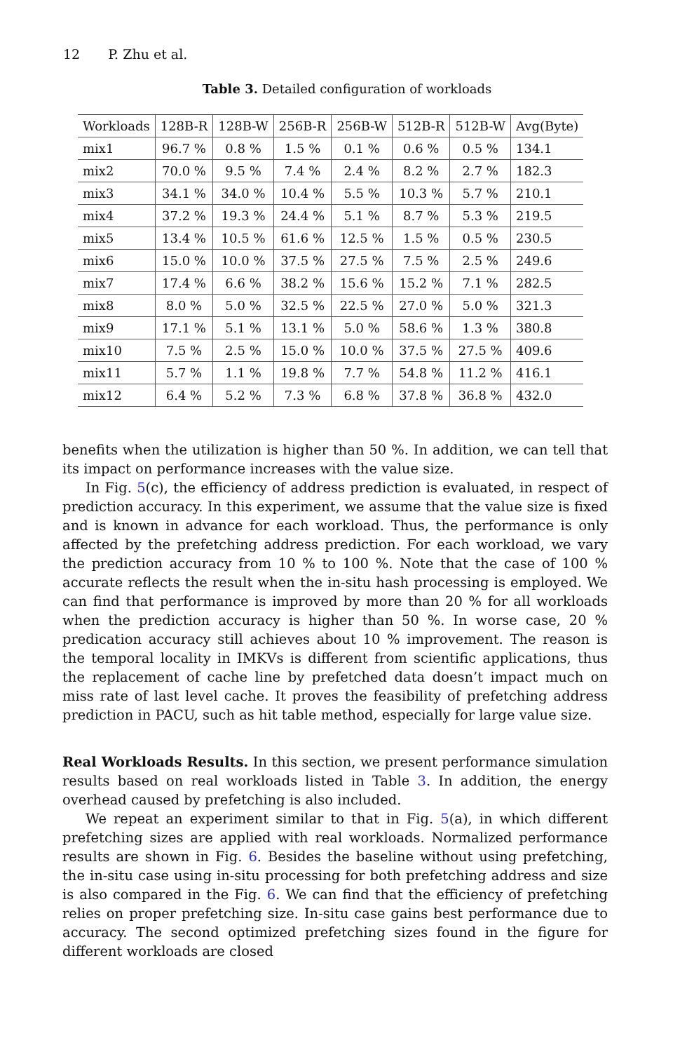12 P. Zhu et al.
Table 3. Detailed configuration of workloads
| Workloads | 128B-R | 128B-W | 256B-R | 256B-W | 512B-R | 512B-W | Avg(Byte) |
| --- | --- | --- | --- | --- | --- | --- | --- |
| mix1 | 96.7 % | 0.8 % | 1.5 % | 0.1 % | 0.6 % | 0.5 % | 134.1 |
| mix2 | 70.0 % | 9.5 % | 7.4 % | 2.4 % | 8.2 % | 2.7 % | 182.3 |
| mix3 | 34.1 % | 34.0 % | 10.4 % | 5.5 % | 10.3 % | 5.7 % | 210.1 |
| mix4 | 37.2 % | 19.3 % | 24.4 % | 5.1 % | 8.7 % | 5.3 % | 219.5 |
| mix5 | 13.4 % | 10.5 % | 61.6 % | 12.5 % | 1.5 % | 0.5 % | 230.5 |
| mix6 | 15.0 % | 10.0 % | 37.5 % | 27.5 % | 7.5 % | 2.5 % | 249.6 |
| mix7 | 17.4 % | 6.6 % | 38.2 % | 15.6 % | 15.2 % | 7.1 % | 282.5 |
| mix8 | 8.0 % | 5.0 % | 32.5 % | 22.5 % | 27.0 % | 5.0 % | 321.3 |
| mix9 | 17.1 % | 5.1 % | 13.1 % | 5.0 % | 58.6 % | 1.3 % | 380.8 |
| mix10 | 7.5 % | 2.5 % | 15.0 % | 10.0 % | 37.5 % | 27.5 % | 409.6 |
| mix11 | 5.7 % | 1.1 % | 19.8 % | 7.7 % | 54.8 % | 11.2 % | 416.1 |
| mix12 | 6.4 % | 5.2 % | 7.3 % | 6.8 % | 37.8 % | 36.8 % | 432.0 |
benefits when the utilization is higher than 50 %. In addition, we can tell that its impact on performance increases with the value size.
In Fig. 5(c), the efficiency of address prediction is evaluated, in respect of prediction accuracy. In this experiment, we assume that the value size is fixed and is known in advance for each workload. Thus, the performance is only affected by the prefetching address prediction. For each workload, we vary the prediction accuracy from 10 % to 100 %. Note that the case of 100 % accurate reflects the result when the in-situ hash processing is employed. We can find that performance is improved by more than 20 % for all workloads when the prediction accuracy is higher than 50 %. In worse case, 20 % predication accuracy still achieves about 10 % improvement. The reason is the temporal locality in IMKVs is different from scientific applications, thus the replacement of cache line by prefetched data doesn’t impact much on miss rate of last level cache. It proves the feasibility of prefetching address prediction in PACU, such as hit table method, especially for large value size.
Real Workloads Results. In this section, we present performance simulation results based on real workloads listed in Table 3. In addition, the energy overhead caused by prefetching is also included.
We repeat an experiment similar to that in Fig. 5(a), in which different prefetching sizes are applied with real workloads. Normalized performance results are shown in Fig. 6. Besides the baseline without using prefetching, the in-situ case using in-situ processing for both prefetching address and size is also compared in the Fig. 6. We can find that the efficiency of prefetching relies on proper prefetching size. In-situ case gains best performance due to accuracy. The second optimized prefetching sizes found in the figure for different workloads are closed